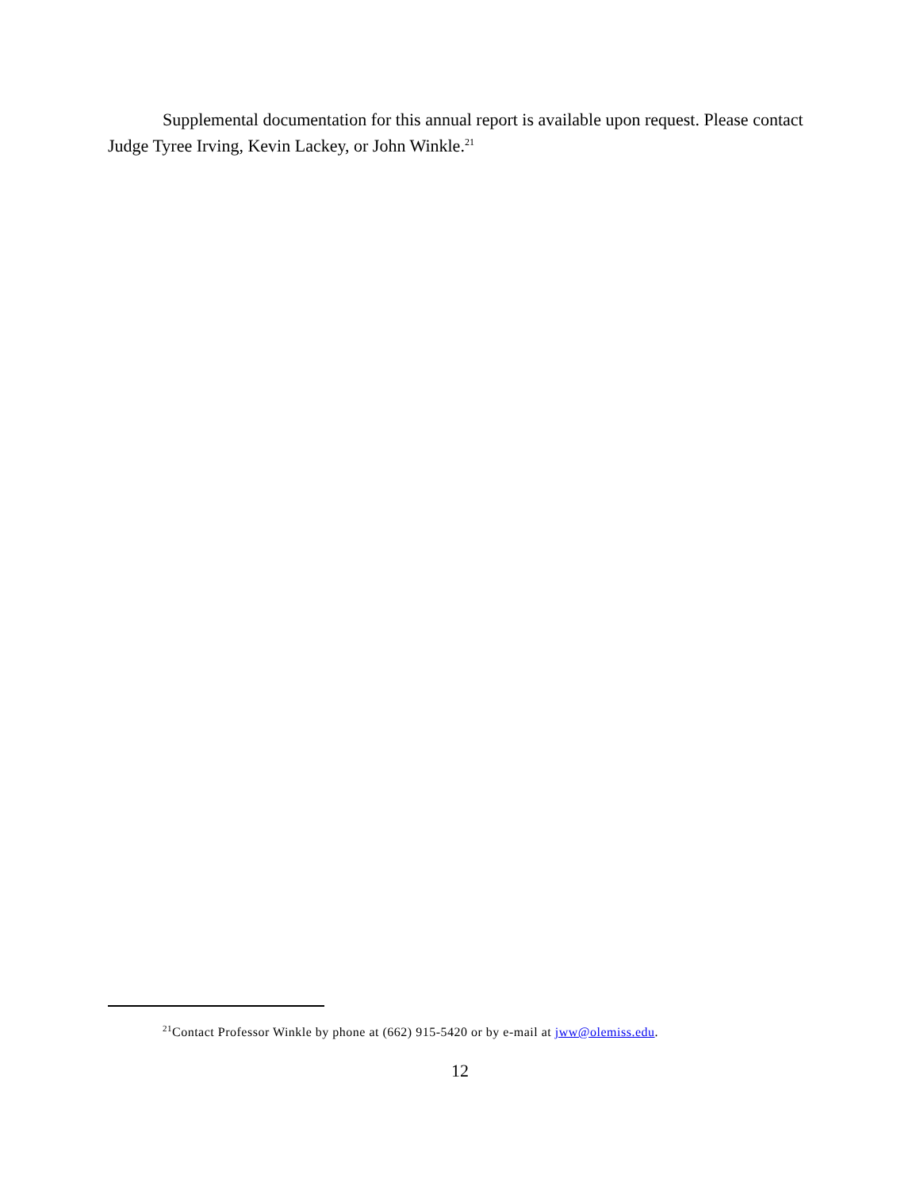Supplemental documentation for this annual report is available upon request. Please contact Judge Tyree Irving, Kevin Lackey, or John Winkle.<sup>21</sup>
<sup>21</sup> Contact Professor Winkle by phone at (662) 915-5420 or by e-mail at jww@olemiss.edu.
12